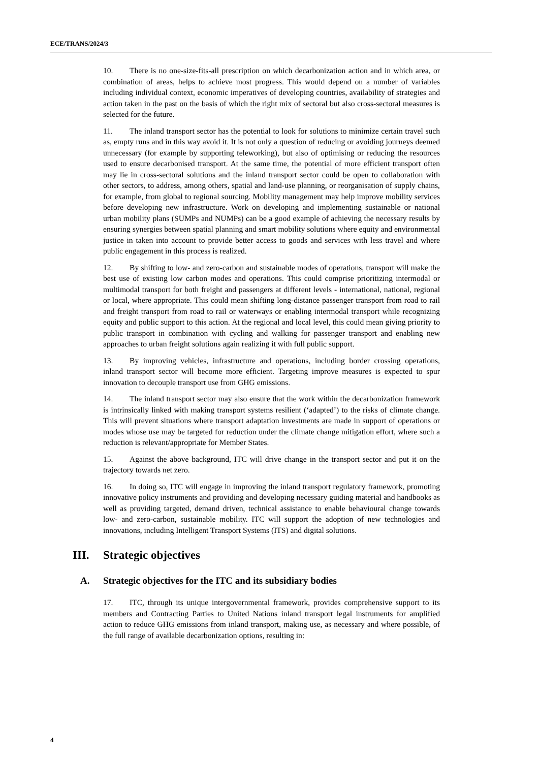ECE/TRANS/2024/3
10. There is no one-size-fits-all prescription on which decarbonization action and in which area, or combination of areas, helps to achieve most progress. This would depend on a number of variables including individual context, economic imperatives of developing countries, availability of strategies and action taken in the past on the basis of which the right mix of sectoral but also cross-sectoral measures is selected for the future.
11. The inland transport sector has the potential to look for solutions to minimize certain travel such as, empty runs and in this way avoid it. It is not only a question of reducing or avoiding journeys deemed unnecessary (for example by supporting teleworking), but also of optimising or reducing the resources used to ensure decarbonised transport. At the same time, the potential of more efficient transport often may lie in cross-sectoral solutions and the inland transport sector could be open to collaboration with other sectors, to address, among others, spatial and land-use planning, or reorganisation of supply chains, for example, from global to regional sourcing. Mobility management may help improve mobility services before developing new infrastructure. Work on developing and implementing sustainable or national urban mobility plans (SUMPs and NUMPs) can be a good example of achieving the necessary results by ensuring synergies between spatial planning and smart mobility solutions where equity and environmental justice in taken into account to provide better access to goods and services with less travel and where public engagement in this process is realized.
12. By shifting to low- and zero-carbon and sustainable modes of operations, transport will make the best use of existing low carbon modes and operations. This could comprise prioritizing intermodal or multimodal transport for both freight and passengers at different levels - international, national, regional or local, where appropriate. This could mean shifting long-distance passenger transport from road to rail and freight transport from road to rail or waterways or enabling intermodal transport while recognizing equity and public support to this action. At the regional and local level, this could mean giving priority to public transport in combination with cycling and walking for passenger transport and enabling new approaches to urban freight solutions again realizing it with full public support.
13. By improving vehicles, infrastructure and operations, including border crossing operations, inland transport sector will become more efficient. Targeting improve measures is expected to spur innovation to decouple transport use from GHG emissions.
14. The inland transport sector may also ensure that the work within the decarbonization framework is intrinsically linked with making transport systems resilient (‘adapted’) to the risks of climate change. This will prevent situations where transport adaptation investments are made in support of operations or modes whose use may be targeted for reduction under the climate change mitigation effort, where such a reduction is relevant/appropriate for Member States.
15. Against the above background, ITC will drive change in the transport sector and put it on the trajectory towards net zero.
16. In doing so, ITC will engage in improving the inland transport regulatory framework, promoting innovative policy instruments and providing and developing necessary guiding material and handbooks as well as providing targeted, demand driven, technical assistance to enable behavioural change towards low- and zero-carbon, sustainable mobility. ITC will support the adoption of new technologies and innovations, including Intelligent Transport Systems (ITS) and digital solutions.
III. Strategic objectives
A. Strategic objectives for the ITC and its subsidiary bodies
17. ITC, through its unique intergovernmental framework, provides comprehensive support to its members and Contracting Parties to United Nations inland transport legal instruments for amplified action to reduce GHG emissions from inland transport, making use, as necessary and where possible, of the full range of available decarbonization options, resulting in:
4